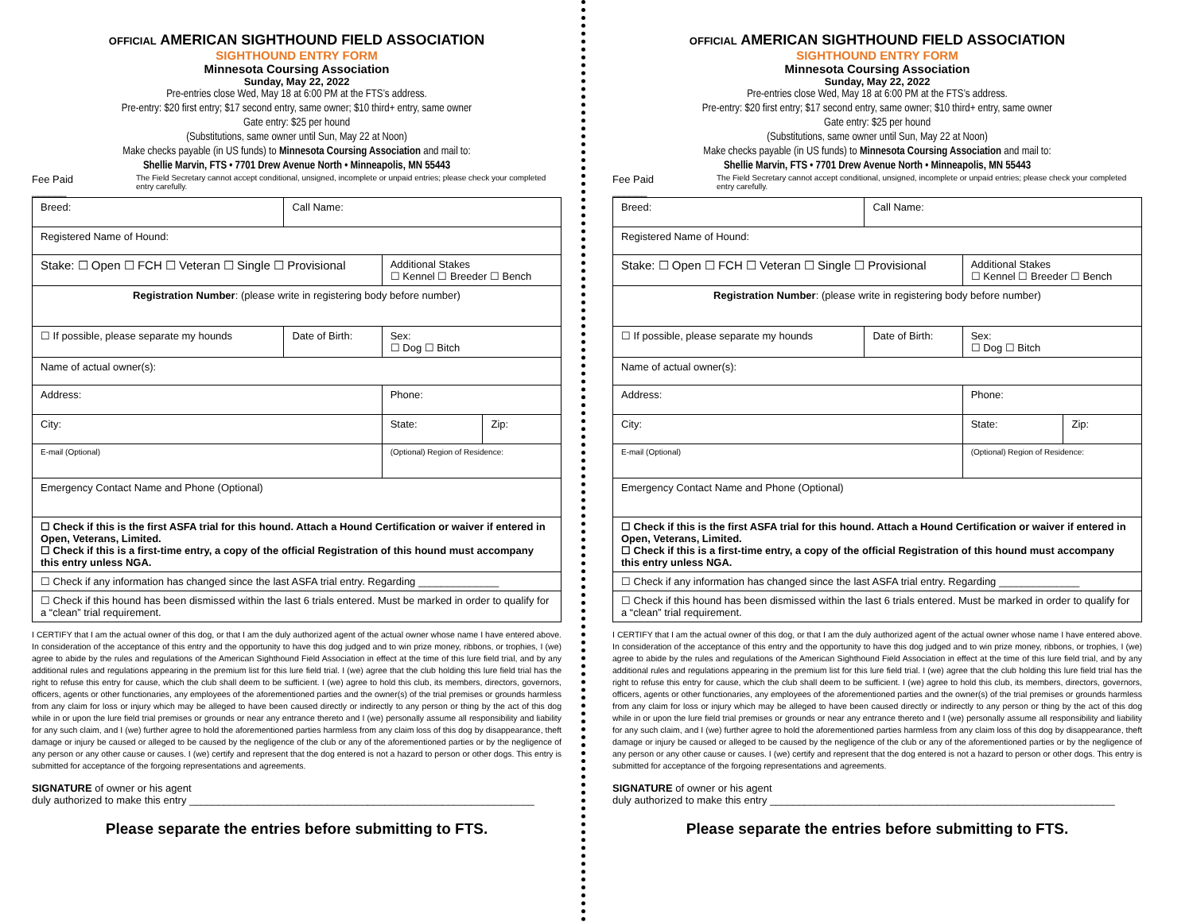OFFICIAL AMERICAN SIGHTHOUND FIELD ASSOCIATION
SIGHTHOUND ENTRY FORM
Minnesota Coursing Association
Sunday, May 22, 2022
Pre-entries close Wed, May 18 at 6:00 PM at the FTS’s address.
Pre-entry: $20 first entry; $17 second entry, same owner; $10 third+ entry, same owner
Gate entry: $25 per hound
(Substitutions, same owner until Sun, May 22 at Noon)
Make checks payable (in US funds) to Minnesota Coursing Association and mail to:
Shellie Marvin, FTS • 7701 Drew Avenue North • Minneapolis, MN 55443
Fee Paid ______ The Field Secretary cannot accept conditional, unsigned, incomplete or unpaid entries; please check your completed entry carefully.
| Breed: | Call Name: | | |
| Registered Name of Hound: | | | |
| Stake: ☐ Open ☐ FCH ☐ Veteran ☐ Single ☐ Provisional | | Additional Stakes ☐ Kennel ☐ Breeder ☐ Bench | |
| Registration Number : (please write in registering body before number) | | | |
| ☐ If possible, please separate my hounds | Date of Birth: | Sex: ☐ Dog ☐ Bitch | |
| Name of actual owner(s): | | | |
| Address: | | Phone: | |
| City: | | State: | Zip: |
| E-mail (Optional) | | (Optional) Region of Residence: | |
| Emergency Contact Name and Phone (Optional) | | | |
| ☐ Check if this is the first ASFA trial for this hound. Attach a Hound Certification or waiver if entered in Open, Veterans, Limited. ☐ Check if this is a first-time entry, a copy of the official Registration of this hound must accompany this entry unless NGA. | | | |
| ☐ Check if any information has changed since the last ASFA trial entry. Regarding ______________ | | | |
| ☐ Check if this hound has been dismissed within the last 6 trials entered. Must be marked in order to qualify for a “clean” trial requirement. | | | |
I CERTIFY that I am the actual owner of this dog, or that I am the duly authorized agent of the actual owner whose name I have entered above. In consideration of the acceptance of this entry and the opportunity to have this dog judged and to win prize money, ribbons, or trophies, I (we) agree to abide by the rules and regulations of the American Sighthound Field Association in effect at the time of this lure field trial, and by any additional rules and regulations appearing in the premium list for this lure field trial. I (we) agree that the club holding this lure field trial has the right to refuse this entry for cause, which the club shall deem to be sufficient. I (we) agree to hold this club, its members, directors, governors, officers, agents or other functionaries, any employees of the aforementioned parties and the owner(s) of the trial premises or grounds harmless from any claim for loss or injury which may be alleged to have been caused directly or indirectly to any person or thing by the act of this dog while in or upon the lure field trial premises or grounds or near any entrance thereto and I (we) personally assume all responsibility and liability for any such claim, and I (we) further agree to hold the aforementioned parties harmless from any claim loss of this dog by disappearance, theft damage or injury be caused or alleged to be caused by the negligence of the club or any of the aforementioned parties or by the negligence of any person or any other cause or causes. I (we) certify and represent that the dog entered is not a hazard to person or other dogs. This entry is submitted for acceptance of the forgoing representations and agreements.
SIGNATURE of owner or his agent
duly authorized to make this entry ____________________________________________________________
Please separate the entries before submitting to FTS.
OFFICIAL AMERICAN SIGHTHOUND FIELD ASSOCIATION
SIGHTHOUND ENTRY FORM
Minnesota Coursing Association
Sunday, May 22, 2022
Pre-entries close Wed, May 18 at 6:00 PM at the FTS’s address.
Pre-entry: $20 first entry; $17 second entry, same owner; $10 third+ entry, same owner
Gate entry: $25 per hound
(Substitutions, same owner until Sun, May 22 at Noon)
Make checks payable (in US funds) to Minnesota Coursing Association and mail to:
Shellie Marvin, FTS • 7701 Drew Avenue North • Minneapolis, MN 55443
Fee Paid ______ The Field Secretary cannot accept conditional, unsigned, incomplete or unpaid entries; please check your completed entry carefully.
| Breed: | Call Name: | | |
| Registered Name of Hound: | | | |
| Stake: ☐ Open ☐ FCH ☐ Veteran ☐ Single ☐ Provisional | | Additional Stakes ☐ Kennel ☐ Breeder ☐ Bench | |
| Registration Number : (please write in registering body before number) | | | |
| ☐ If possible, please separate my hounds | Date of Birth: | Sex: ☐ Dog ☐ Bitch | |
| Name of actual owner(s): | | | |
| Address: | | Phone: | |
| City: | | State: | Zip: |
| E-mail (Optional) | | (Optional) Region of Residence: | |
| Emergency Contact Name and Phone (Optional) | | | |
| ☐ Check if this is the first ASFA trial for this hound. Attach a Hound Certification or waiver if entered in Open, Veterans, Limited. ☐ Check if this is a first-time entry, a copy of the official Registration of this hound must accompany this entry unless NGA. | | | |
| ☐ Check if any information has changed since the last ASFA trial entry. Regarding ______________ | | | |
| ☐ Check if this hound has been dismissed within the last 6 trials entered. Must be marked in order to qualify for a “clean” trial requirement. | | | |
I CERTIFY that I am the actual owner of this dog, or that I am the duly authorized agent of the actual owner whose name I have entered above. In consideration of the acceptance of this entry and the opportunity to have this dog judged and to win prize money, ribbons, or trophies, I (we) agree to abide by the rules and regulations of the American Sighthound Field Association in effect at the time of this lure field trial, and by any additional rules and regulations appearing in the premium list for this lure field trial. I (we) agree that the club holding this lure field trial has the right to refuse this entry for cause, which the club shall deem to be sufficient. I (we) agree to hold this club, its members, directors, governors, officers, agents or other functionaries, any employees of the aforementioned parties and the owner(s) of the trial premises or grounds harmless from any claim for loss or injury which may be alleged to have been caused directly or indirectly to any person or thing by the act of this dog while in or upon the lure field trial premises or grounds or near any entrance thereto and I (we) personally assume all responsibility and liability for any such claim, and I (we) further agree to hold the aforementioned parties harmless from any claim loss of this dog by disappearance, theft damage or injury be caused or alleged to be caused by the negligence of the club or any of the aforementioned parties or by the negligence of any person or any other cause or causes. I (we) certify and represent that the dog entered is not a hazard to person or other dogs. This entry is submitted for acceptance of the forgoing representations and agreements.
SIGNATURE of owner or his agent
duly authorized to make this entry ____________________________________________________________
Please separate the entries before submitting to FTS.